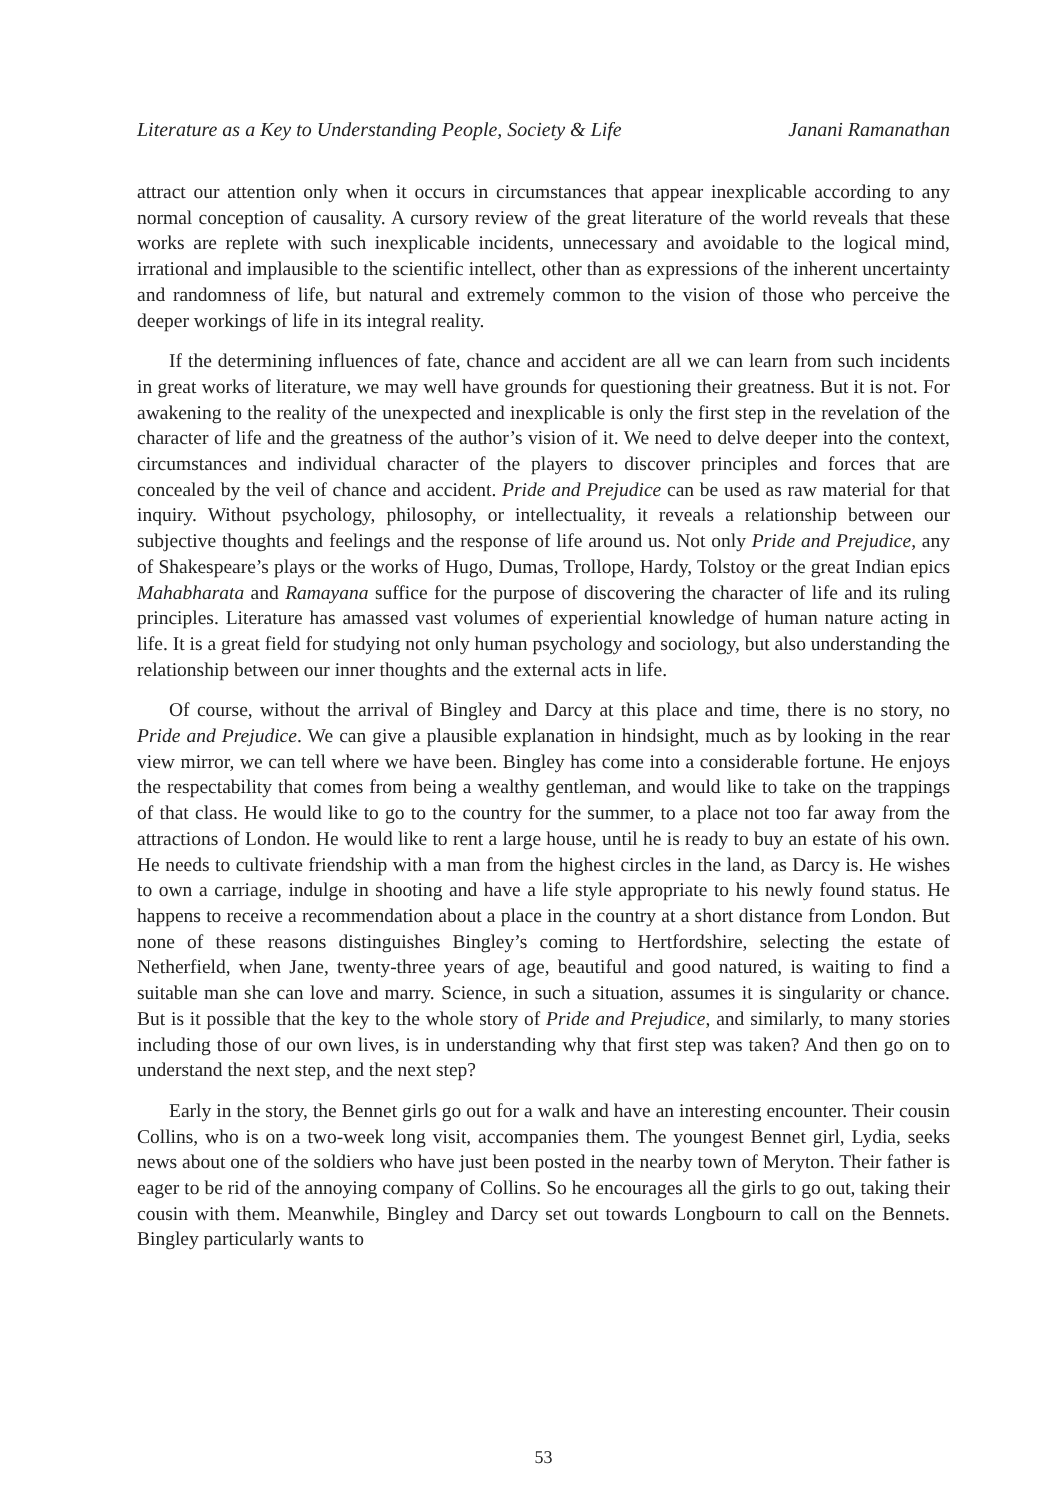Literature as a Key to Understanding People, Society & Life Janani Ramanathan
attract our attention only when it occurs in circumstances that appear inexplicable according to any normal conception of causality. A cursory review of the great literature of the world reveals that these works are replete with such inexplicable incidents, unnecessary and avoidable to the logical mind, irrational and implausible to the scientific intellect, other than as expressions of the inherent uncertainty and randomness of life, but natural and extremely common to the vision of those who perceive the deeper workings of life in its integral reality.
If the determining influences of fate, chance and accident are all we can learn from such incidents in great works of literature, we may well have grounds for questioning their greatness. But it is not. For awakening to the reality of the unexpected and inexplicable is only the first step in the revelation of the character of life and the greatness of the author’s vision of it. We need to delve deeper into the context, circumstances and individual character of the players to discover principles and forces that are concealed by the veil of chance and accident. Pride and Prejudice can be used as raw material for that inquiry. Without psychology, philosophy, or intellectuality, it reveals a relationship between our subjective thoughts and feelings and the response of life around us. Not only Pride and Prejudice, any of Shakespeare’s plays or the works of Hugo, Dumas, Trollope, Hardy, Tolstoy or the great Indian epics Mahabharata and Ramayana suffice for the purpose of discovering the character of life and its ruling principles. Literature has amassed vast volumes of experiential knowledge of human nature acting in life. It is a great field for studying not only human psychology and sociology, but also understanding the relationship between our inner thoughts and the external acts in life.
Of course, without the arrival of Bingley and Darcy at this place and time, there is no story, no Pride and Prejudice. We can give a plausible explanation in hindsight, much as by looking in the rear view mirror, we can tell where we have been. Bingley has come into a considerable fortune. He enjoys the respectability that comes from being a wealthy gentleman, and would like to take on the trappings of that class. He would like to go to the country for the summer, to a place not too far away from the attractions of London. He would like to rent a large house, until he is ready to buy an estate of his own. He needs to cultivate friendship with a man from the highest circles in the land, as Darcy is. He wishes to own a carriage, indulge in shooting and have a life style appropriate to his newly found status. He happens to receive a recommendation about a place in the country at a short distance from London. But none of these reasons distinguishes Bingley’s coming to Hertfordshire, selecting the estate of Netherfield, when Jane, twenty-three years of age, beautiful and good natured, is waiting to find a suitable man she can love and marry. Science, in such a situation, assumes it is singularity or chance. But is it possible that the key to the whole story of Pride and Prejudice, and similarly, to many stories including those of our own lives, is in understanding why that first step was taken? And then go on to understand the next step, and the next step?
Early in the story, the Bennet girls go out for a walk and have an interesting encounter. Their cousin Collins, who is on a two-week long visit, accompanies them. The youngest Bennet girl, Lydia, seeks news about one of the soldiers who have just been posted in the nearby town of Meryton. Their father is eager to be rid of the annoying company of Collins. So he encourages all the girls to go out, taking their cousin with them. Meanwhile, Bingley and Darcy set out towards Longbourn to call on the Bennets. Bingley particularly wants to
53